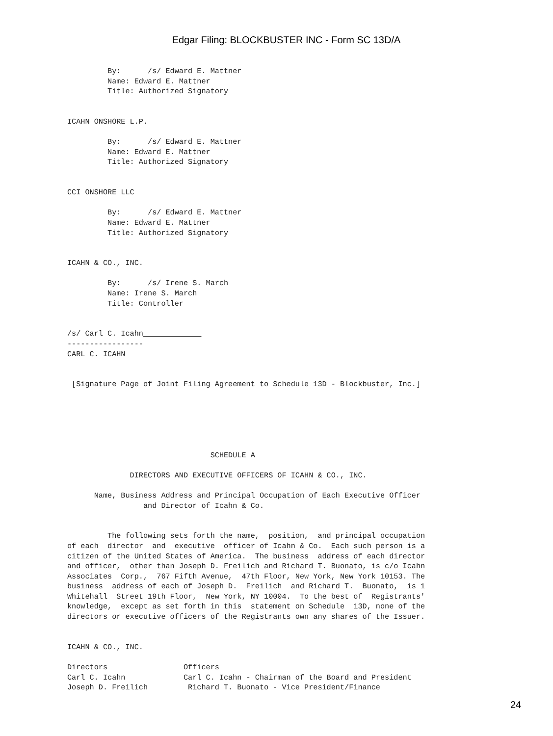Edgar Filing: BLOCKBUSTER INC - Form SC 13D/A
         By:      /s/ Edward E. Mattner
         Name: Edward E. Mattner
         Title: Authorized Signatory


ICAHN ONSHORE L.P.

         By:      /s/ Edward E. Mattner
         Name: Edward E. Mattner
         Title: Authorized Signatory


CCI ONSHORE LLC

         By:      /s/ Edward E. Mattner
         Name: Edward E. Mattner
         Title: Authorized Signatory


ICAHN & CO., INC.

         By:      /s/ Irene S. March
         Name: Irene S. March
         Title: Controller


/s/ Carl C. Icahn             
-----------------
CARL C. ICAHN


 [Signature Page of Joint Filing Agreement to Schedule 13D - Blockbuster, Inc.]






                                SCHEDULE A

              DIRECTORS AND EXECUTIVE OFFICERS OF ICAHN & CO., INC.

      Name, Business Address and Principal Occupation of Each Executive Officer
                 and Director of Icahn & Co.


         The following sets forth the name,  position,  and principal occupation
of each  director  and  executive  officer of Icahn & Co.  Each such person is a
citizen of the United States of America.  The business  address of each director
and officer,  other than Joseph D. Freilich and Richard T. Buonato, is c/o Icahn
Associates  Corp.,  767 Fifth Avenue,  47th Floor, New York, New York 10153. The
business  address of each of Joseph D.  Freilich  and Richard T.  Buonato,  is 1
Whitehall  Street 19th Floor,  New York, NY 10004.  To the best of  Registrants'
knowledge,  except as set forth in this  statement on Schedule  13D, none of the
directors or executive officers of the Registrants own any shares of the Issuer.


ICAHN & CO., INC.

Directors                 Officers
Carl C. Icahn             Carl C. Icahn - Chairman of the Board and President
Joseph D. Freilich         Richard T. Buonato - Vice President/Finance
24